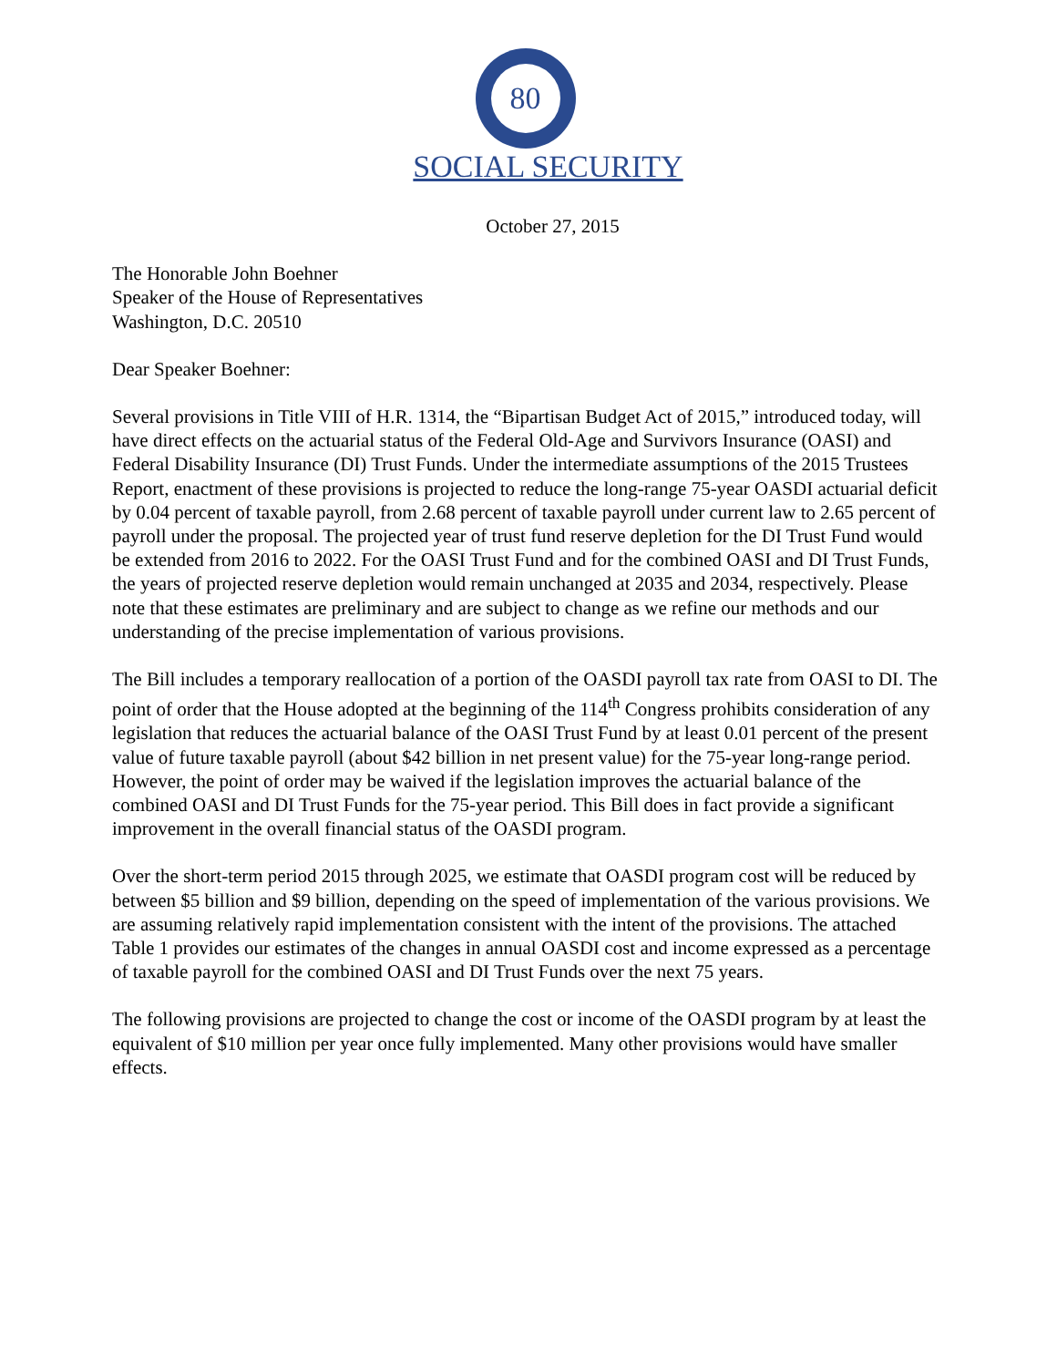80
SOCIAL SECURITY
October 27, 2015
The Honorable John Boehner
Speaker of the House of Representatives
Washington, D.C. 20510
Dear Speaker Boehner:
Several provisions in Title VIII of H.R. 1314, the “Bipartisan Budget Act of 2015,” introduced today, will have direct effects on the actuarial status of the Federal Old-Age and Survivors Insurance (OASI) and Federal Disability Insurance (DI) Trust Funds. Under the intermediate assumptions of the 2015 Trustees Report, enactment of these provisions is projected to reduce the long-range 75-year OASDI actuarial deficit by 0.04 percent of taxable payroll, from 2.68 percent of taxable payroll under current law to 2.65 percent of payroll under the proposal. The projected year of trust fund reserve depletion for the DI Trust Fund would be extended from 2016 to 2022. For the OASI Trust Fund and for the combined OASI and DI Trust Funds, the years of projected reserve depletion would remain unchanged at 2035 and 2034, respectively. Please note that these estimates are preliminary and are subject to change as we refine our methods and our understanding of the precise implementation of various provisions.
The Bill includes a temporary reallocation of a portion of the OASDI payroll tax rate from OASI to DI. The point of order that the House adopted at the beginning of the 114<sup>th</sup> Congress prohibits consideration of any legislation that reduces the actuarial balance of the OASI Trust Fund by at least 0.01 percent of the present value of future taxable payroll (about $42 billion in net present value) for the 75-year long-range period. However, the point of order may be waived if the legislation improves the actuarial balance of the combined OASI and DI Trust Funds for the 75-year period. This Bill does in fact provide a significant improvement in the overall financial status of the OASDI program.
Over the short-term period 2015 through 2025, we estimate that OASDI program cost will be reduced by between $5 billion and $9 billion, depending on the speed of implementation of the various provisions. We are assuming relatively rapid implementation consistent with the intent of the provisions. The attached Table 1 provides our estimates of the changes in annual OASDI cost and income expressed as a percentage of taxable payroll for the combined OASI and DI Trust Funds over the next 75 years.
The following provisions are projected to change the cost or income of the OASDI program by at least the equivalent of $10 million per year once fully implemented. Many other provisions would have smaller effects.